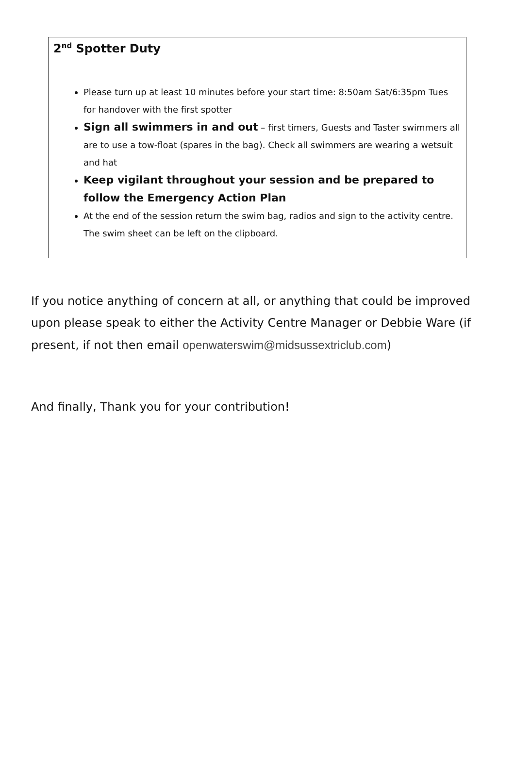2<sup>nd</sup> Spotter Duty
Please turn up at least 10 minutes before your start time: 8:50am Sat/6:35pm Tues for handover with the first spotter
Sign all swimmers in and out – first timers, Guests and Taster swimmers all are to use a tow-float (spares in the bag). Check all swimmers are wearing a wetsuit and hat
Keep vigilant throughout your session and be prepared to follow the Emergency Action Plan
At the end of the session return the swim bag, radios and sign to the activity centre. The swim sheet can be left on the clipboard.
If you notice anything of concern at all, or anything that could be improved upon please speak to either the Activity Centre Manager or Debbie Ware (if present, if not then email openwaterswim@midsussextriclub.com)
And finally, Thank you for your contribution!